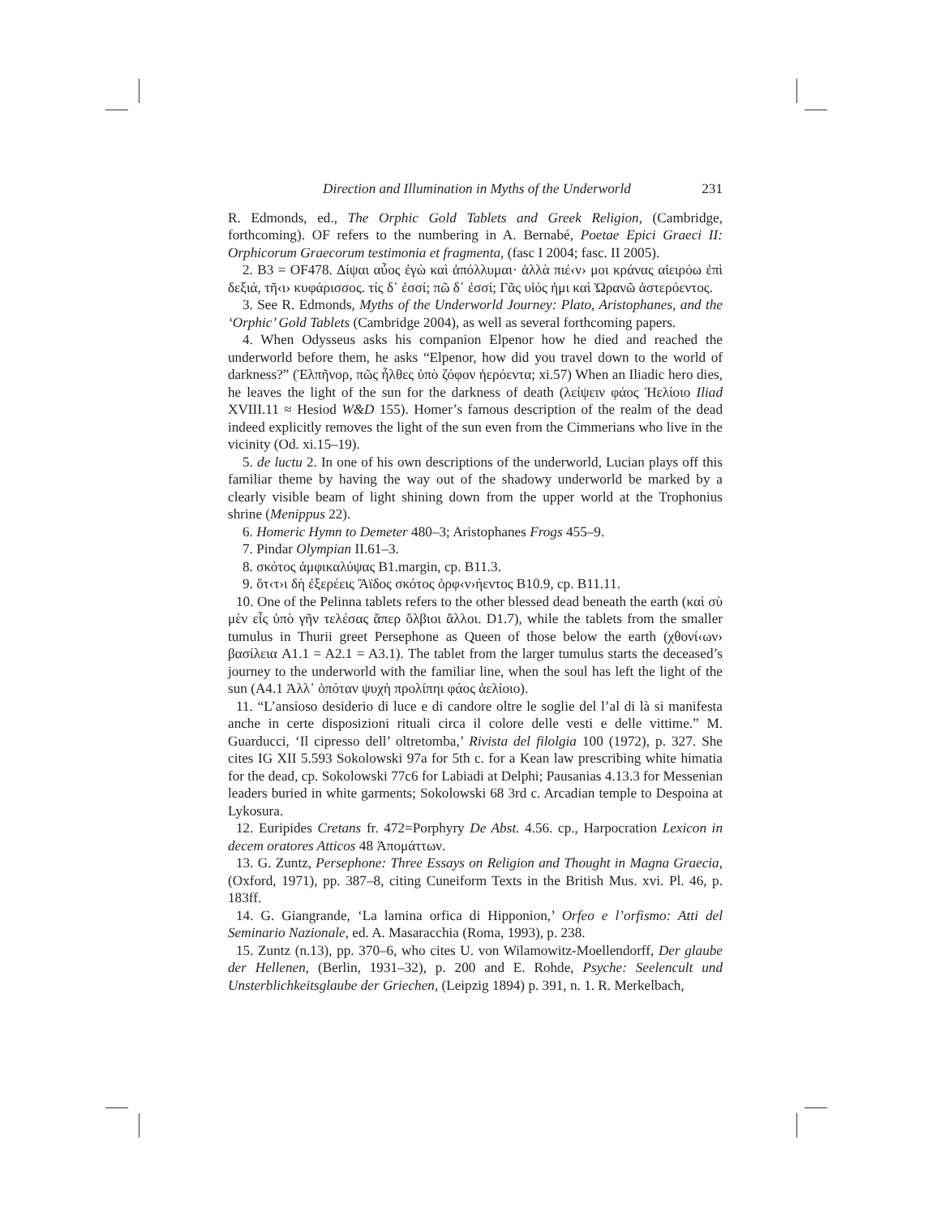Direction and Illumination in Myths of the Underworld 231
R. Edmonds, ed., The Orphic Gold Tablets and Greek Religion, (Cambridge, forthcoming). OF refers to the numbering in A. Bernabé, Poetae Epici Graeci II: Orphicorum Graecorum testimonia et fragmenta, (fasc I 2004; fasc. II 2005).
2. B3 = OF478. Δίψαι αὖος ἐγὼ καὶ ἀπόλλυμαι· ἀλλὰ πιέ‹ν› μοι κράνας αἰειρόω ἐπὶ δεξιά, τῆ‹ι› κυφάρισσος. τίς δ᾽ ἐσσί; πῶ δ᾽ ἐσσί; Γᾶς υἱός ἠμι καὶ Ὠρανῶ ἀστερόεντος.
3. See R. Edmonds, Myths of the Underworld Journey: Plato, Aristophanes, and the ‘Orphic’ Gold Tablets (Cambridge 2004), as well as several forthcoming papers.
4. When Odysseus asks his companion Elpenor how he died and reached the underworld before them, he asks “Elpenor, how did you travel down to the world of darkness?” (Ἐλπῆνορ, πῶς ἦλθες ὑπὸ ζόφον ἠερόεντα; xi.57) When an Iliadic hero dies, he leaves the light of the sun for the darkness of death (λείψειν φάος Ἠελίοιο Iliad XVIII.11 ≈ Hesiod W&D 155). Homer’s famous description of the realm of the dead indeed explicitly removes the light of the sun even from the Cimmerians who live in the vicinity (Od. xi.15–19).
5. de luctu 2. In one of his own descriptions of the underworld, Lucian plays off this familiar theme by having the way out of the shadowy underworld be marked by a clearly visible beam of light shining down from the upper world at the Trophonius shrine (Menippus 22).
6. Homeric Hymn to Demeter 480–3; Aristophanes Frogs 455–9.
7. Pindar Olympian II.61–3.
8. σκότος ἀμφικαλύψας B1.margin, cp. B11.3.
9. ὅτ‹τ›ι δὴ ἐξερέεις Ἄϊδος σκότος ὀρφ‹ν›ήεντος B10.9, cp. B11.11.
10. One of the Pelinna tablets refers to the other blessed dead beneath the earth (καὶ σὺ μὲν εἶς ὑπὸ γῆν τελέσας ἅπερ ὄλβιοι ἄλλοι. D1.7), while the tablets from the smaller tumulus in Thurii greet Persephone as Queen of those below the earth (χθονί‹ων› βασίλεια A1.1 = A2.1 = A3.1). The tablet from the larger tumulus starts the deceased’s journey to the underworld with the familiar line, when the soul has left the light of the sun (A4.1 Ἀλλ᾽ ὁπόταν ψυχὴ προλίπηι φάος ἀελίοιο).
11. “L’ansioso desiderio di luce e di candore oltre le soglie del l’al di là si manifesta anche in certe disposizioni rituali circa il colore delle vesti e delle vittime.” M. Guarducci, ‘Il cipresso dell’ oltretomba,’ Rivista del filolgia 100 (1972), p. 327. She cites IG XII 5.593 Sokolowski 97a for 5th c. for a Kean law prescribing white himatia for the dead, cp. Sokolowski 77c6 for Labiadi at Delphi; Pausanias 4.13.3 for Messenian leaders buried in white garments; Sokolowski 68 3rd c. Arcadian temple to Despoina at Lykosura.
12. Euripides Cretans fr. 472=Porphyry De Abst. 4.56. cp., Harpocration Lexicon in decem oratores Atticos 48 Ἀπομάττων.
13. G. Zuntz, Persephone: Three Essays on Religion and Thought in Magna Graecia, (Oxford, 1971), pp. 387–8, citing Cuneiform Texts in the British Mus. xvi. Pl. 46, p. 183ff.
14. G. Giangrande, ‘La lamina orfica di Hipponion,’ Orfeo e l’orfismo: Atti del Seminario Nazionale, ed. A. Masaracchia (Roma, 1993), p. 238.
15. Zuntz (n.13), pp. 370–6, who cites U. von Wilamowitz-Moellendorff, Der glaube der Hellenen, (Berlin, 1931–32), p. 200 and E. Rohde, Psyche: Seelencult und Unsterblichkeitsglaube der Griechen, (Leipzig 1894) p. 391, n. 1. R. Merkelbach,